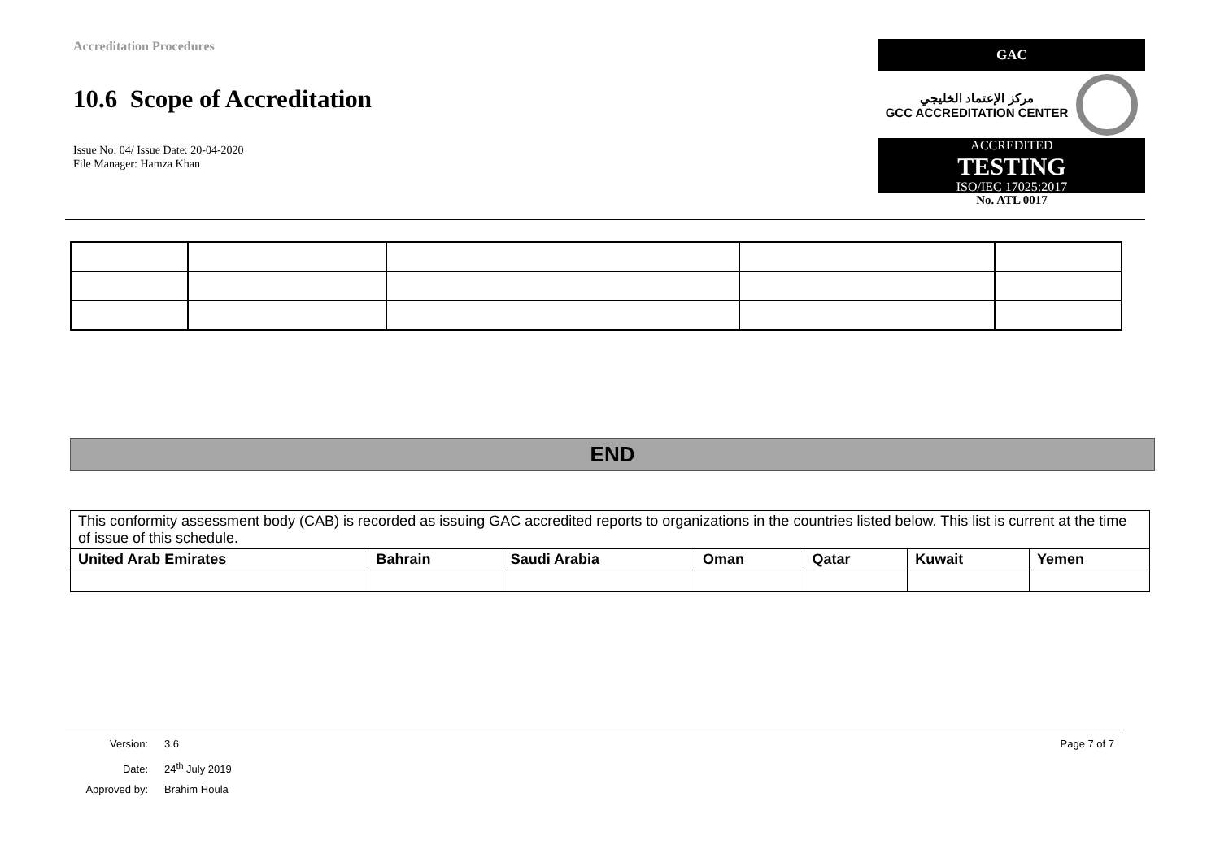Accreditation Procedures
10.6 Scope of Accreditation
Issue No: 04/ Issue Date: 20-04-2020
File Manager: Hamza Khan
GAC
مركز الإعتماد الخليجي
GCC ACCREDITATION CENTER
ACCREDITED
TESTING
ISO/IEC 17025:2017
No. ATL 0017
END
| This conformity assessment body (CAB) is recorded as issuing GAC accredited reports to organizations in the countries listed below. This list is current at the time of issue of this schedule. | | | | | | |
| United Arab Emirates | Bahrain | Saudi Arabia | Oman | Qatar | Kuwait | Yemen |
Version: 3.6 Page 7 of 7
Date: 24<sup>th</sup> July 2019
Approved by: Brahim Houla